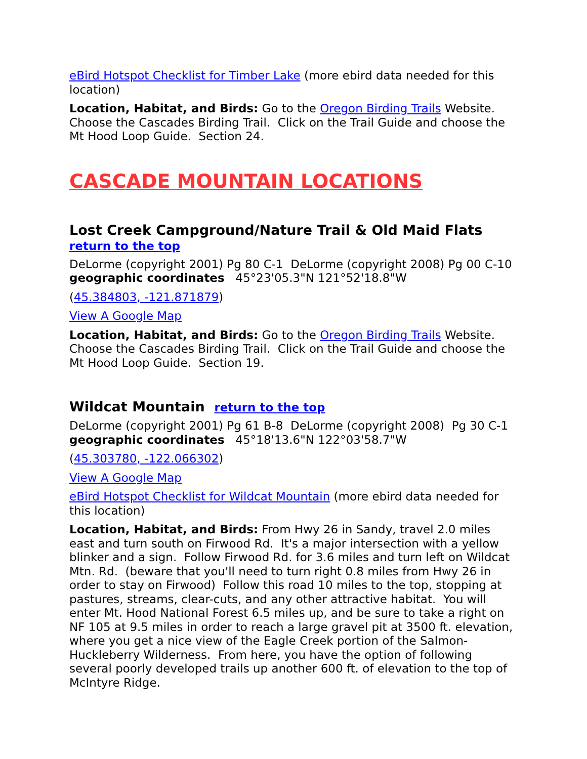eBird Hotspot Checklist for Timber Lake (more ebird data needed for this location)
Location, Habitat, and Birds: Go to the Oregon Birding Trails Website. Choose the Cascades Birding Trail. Click on the Trail Guide and choose the Mt Hood Loop Guide. Section 24.
CASCADE MOUNTAIN LOCATIONS
Lost Creek Campground/Nature Trail & Old Maid Flats
return to the top
DeLorme (copyright 2001) Pg 80 C-1 DeLorme (copyright 2008) Pg 00 C-10
geographic coordinates 45°23'05.3"N 121°52'18.8"W
(45.384803, -121.871879)
View A Google Map
Location, Habitat, and Birds: Go to the Oregon Birding Trails Website. Choose the Cascades Birding Trail. Click on the Trail Guide and choose the Mt Hood Loop Guide. Section 19.
Wildcat Mountain return to the top
DeLorme (copyright 2001) Pg 61 B-8 DeLorme (copyright 2008) Pg 30 C-1
geographic coordinates 45°18'13.6"N 122°03'58.7"W
(45.303780, -122.066302)
View A Google Map
eBird Hotspot Checklist for Wildcat Mountain (more ebird data needed for this location)
Location, Habitat, and Birds: From Hwy 26 in Sandy, travel 2.0 miles east and turn south on Firwood Rd. It's a major intersection with a yellow blinker and a sign. Follow Firwood Rd. for 3.6 miles and turn left on Wildcat Mtn. Rd. (beware that you'll need to turn right 0.8 miles from Hwy 26 in order to stay on Firwood) Follow this road 10 miles to the top, stopping at pastures, streams, clear-cuts, and any other attractive habitat. You will enter Mt. Hood National Forest 6.5 miles up, and be sure to take a right on NF 105 at 9.5 miles in order to reach a large gravel pit at 3500 ft. elevation, where you get a nice view of the Eagle Creek portion of the Salmon-Huckleberry Wilderness. From here, you have the option of following several poorly developed trails up another 600 ft. of elevation to the top of McIntyre Ridge.